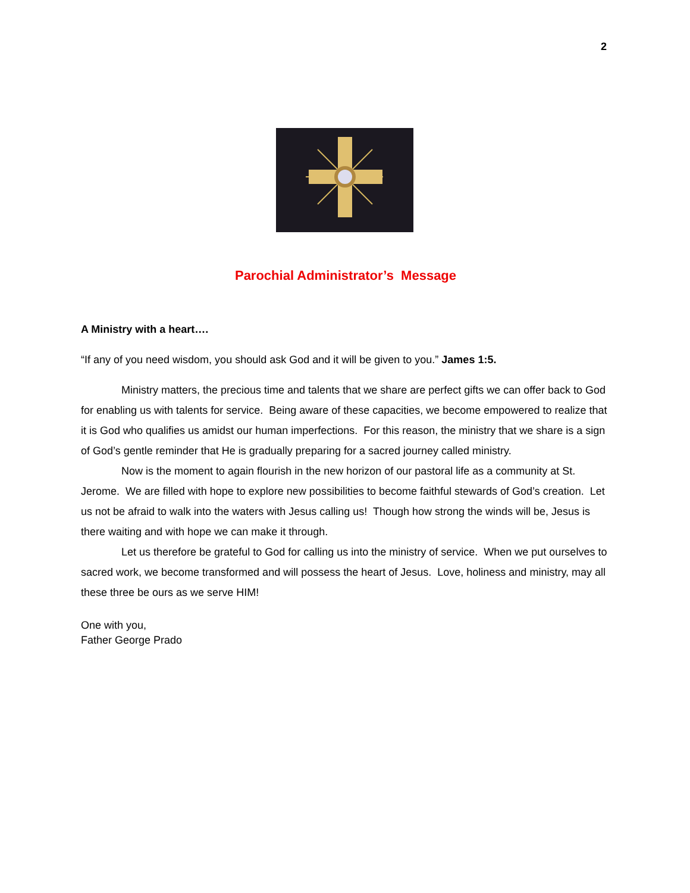2
Parochial Administrator’s Message
A Ministry with a heart….
“If any of you need wisdom, you should ask God and it will be given to you.” James 1:5.
Ministry matters, the precious time and talents that we share are perfect gifts we can offer back to God for enabling us with talents for service. Being aware of these capacities, we become empowered to realize that it is God who qualifies us amidst our human imperfections. For this reason, the ministry that we share is a sign of God’s gentle reminder that He is gradually preparing for a sacred journey called ministry.
Now is the moment to again flourish in the new horizon of our pastoral life as a community at St. Jerome. We are filled with hope to explore new possibilities to become faithful stewards of God’s creation. Let us not be afraid to walk into the waters with Jesus calling us! Though how strong the winds will be, Jesus is there waiting and with hope we can make it through.
Let us therefore be grateful to God for calling us into the ministry of service. When we put ourselves to sacred work, we become transformed and will possess the heart of Jesus. Love, holiness and ministry, may all these three be ours as we serve HIM!
One with you,
Father George Prado